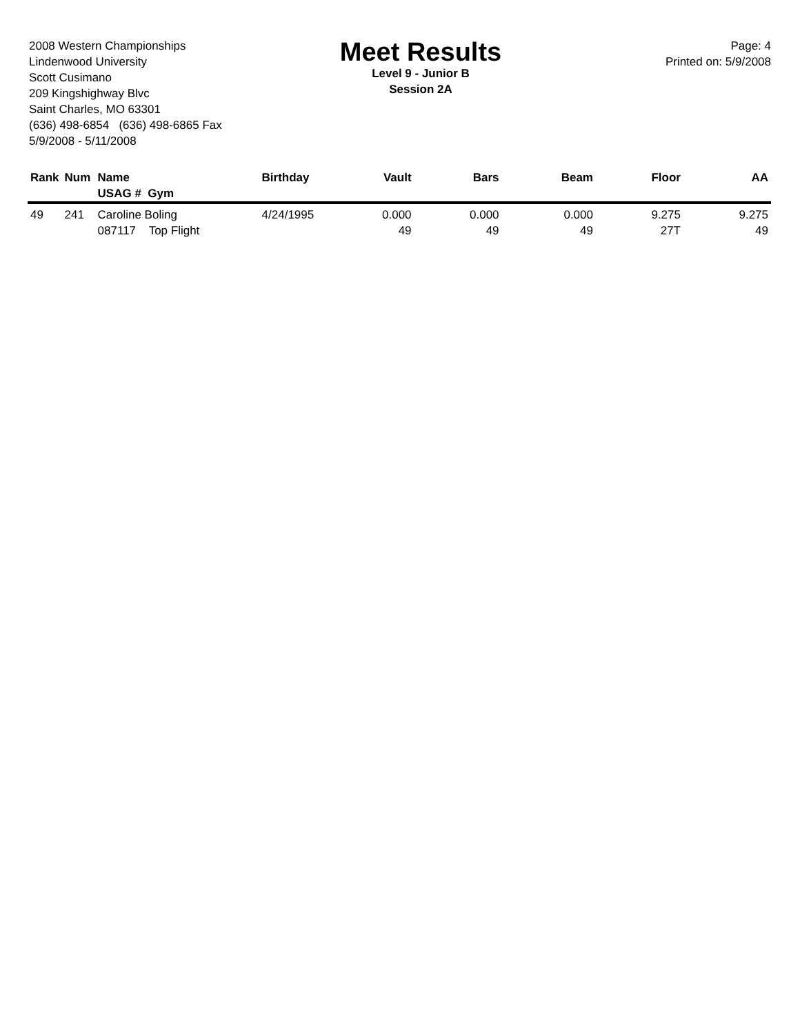2008 Western Championships
Lindenwood University
Scott Cusimano
209 Kingshighway Blvc
Saint Charles, MO 63301
(636) 498-6854 (636) 498-6865 Fax
5/9/2008 - 5/11/2008
Meet Results
Level 9 - Junior B
Session 2A
Page: 4
Printed on: 5/9/2008
| Rank | Num | Name USAG # Gym | Birthday | Vault | Bars | Beam | Floor | AA |
| --- | --- | --- | --- | --- | --- | --- | --- | --- |
| 49 | 241 | Caroline Boling 087117 Top Flight | 4/24/1995 | 0.000 49 | 0.000 49 | 0.000 49 | 9.275 27T | 9.275 49 |